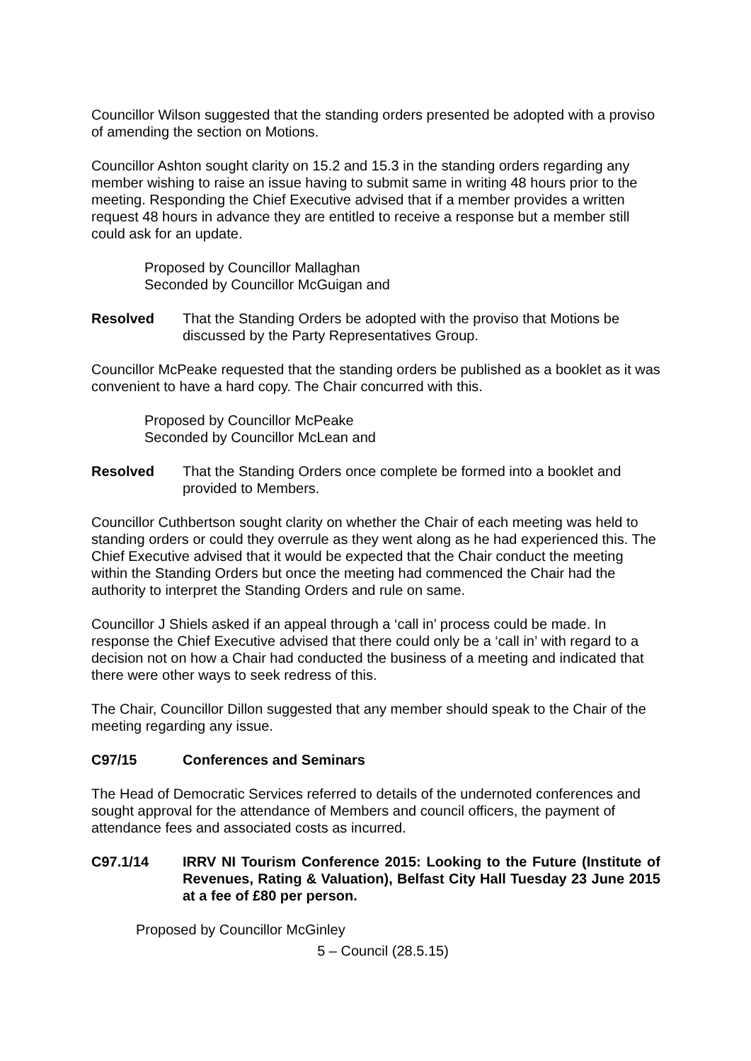Councillor Wilson suggested that the standing orders presented be adopted with a proviso of amending the section on Motions.
Councillor Ashton sought clarity on 15.2 and 15.3 in the standing orders regarding any member wishing to raise an issue having to submit same in writing 48 hours prior to the meeting. Responding the Chief Executive advised that if a member provides a written request 48 hours in advance they are entitled to receive a response but a member still could ask for an update.
Proposed by Councillor Mallaghan
Seconded by Councillor McGuigan and
Resolved That the Standing Orders be adopted with the proviso that Motions be discussed by the Party Representatives Group.
Councillor McPeake requested that the standing orders be published as a booklet as it was convenient to have a hard copy. The Chair concurred with this.
Proposed by Councillor McPeake
Seconded by Councillor McLean and
Resolved That the Standing Orders once complete be formed into a booklet and provided to Members.
Councillor Cuthbertson sought clarity on whether the Chair of each meeting was held to standing orders or could they overrule as they went along as he had experienced this. The Chief Executive advised that it would be expected that the Chair conduct the meeting within the Standing Orders but once the meeting had commenced the Chair had the authority to interpret the Standing Orders and rule on same.
Councillor J Shiels asked if an appeal through a ‘call in’ process could be made. In response the Chief Executive advised that there could only be a ‘call in’ with regard to a decision not on how a Chair had conducted the business of a meeting and indicated that there were other ways to seek redress of this.
The Chair, Councillor Dillon suggested that any member should speak to the Chair of the meeting regarding any issue.
C97/15 Conferences and Seminars
The Head of Democratic Services referred to details of the undernoted conferences and sought approval for the attendance of Members and council officers, the payment of attendance fees and associated costs as incurred.
C97.1/14 IRRV NI Tourism Conference 2015: Looking to the Future (Institute of Revenues, Rating & Valuation), Belfast City Hall Tuesday 23 June 2015 at a fee of £80 per person.
Proposed by Councillor McGinley
5 – Council (28.5.15)